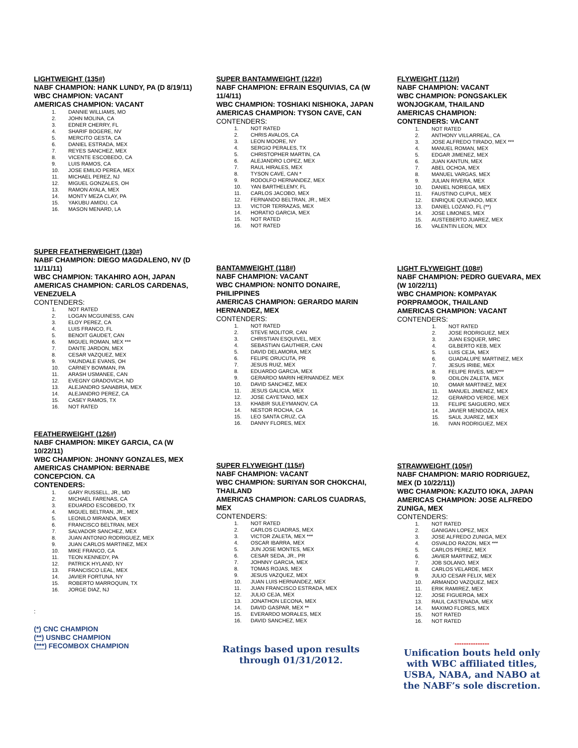LIGHTWEIGHT (135#)
NABF CHAMPION: HANK LUNDY, PA (D 8/19/11)
WBC CHAMPION: VACANT
AMERICAS CHAMPION: VACANT
1. DANNIE WILLIAMS, MO
2. JOHN MOLINA, CA
3. EDNER CHERRY, FL
4. SHARIF BOGERE, NV
5. MERCITO GESTA, CA
6. DANIEL ESTRADA, MEX
7. REYES SANCHEZ, MEX
8. VICENTE ESCOBEDO, CA
9. LUIS RAMOS, CA
10. JOSE EMILIO PEREA, MEX
11. MICHAEL PEREZ, NJ
12. MIGUEL GONZALES, OH
13. RAMON AYALA, MEX
14. MONTY MEZA CLAY, PA
15. YAKUBU AMIDU, CA
16. MASON MENARD, LA
SUPER FEATHERWEIGHT (130#)
NABF CHAMPION: DIEGO MAGDALENO, NV (D 11/11/11)
WBC CHAMPION: TAKAHIRO AOH, JAPAN
AMERICAS CHAMPION: CARLOS CARDENAS, VENEZUELA
CONTENDERS:
1. NOT RATED
2. LOGAN MCGUINESS, CAN
3. ELOY PEREZ, CA
4. LUIS FRANCO, FL
5. BENOIT GAUDET, CAN
6. MIGUEL ROMAN, MEX ***
7. DANTE JARDON, MEX
8. CESAR VAZQUEZ, MEX
9. YAUNDALE EVANS, OH
10. CARNEY BOWMAN, PA
11. ARASH USMANEE, CAN
12. EVEGNY GRADOVICH, ND
13. ALEJANDRO SANABRIA, MEX
14. ALEJANDRO PEREZ, CA
15. CASEY RAMOS, TX
16. NOT RATED
FEATHERWEIGHT (126#)
NABF CHAMPION: MIKEY GARCIA, CA (W 10/22/11)
WBC CHAMPION: JHONNY GONZALES, MEX
AMERICAS CHAMPION: BERNABE CONCEPCION. CA
CONTENDERS:
1. GARY RUSSELL, JR., MD
2. MICHAEL FARENAS, CA
3. EDUARDO ESCOBEDO, TX
4. MIGUEL BELTRAN, JR., MEX
5. LEONILO MIRANDA, MEX
6. FRANCISCO BELTRAN, MEX
7. SALVADOR SANCHEZ, MEX
8. JUAN ANTONIO RODRIGUEZ, MEX
9. JUAN CARLOS MARTINEZ, MEX
10. MIKE FRANCO, CA
11. TEON KENNEDY, PA
12. PATRICK HYLAND, NY
13. FRANCISCO LEAL, MEX
14. JAVIER FORTUNA, NY
15. ROBERTO MARROQUIN, TX
16. JORGE DIAZ, NJ
:
(*) CNC CHAMPION
(**) USNBC CHAMPION
(***) FECOMBOX CHAMPION
SUPER BANTAMWEIGHT (122#)
NABF CHAMPION: EFRAIN ESQUIVIAS, CA (W 11/4/11)
WBC CHAMPION: TOSHIAKI NISHIOKA, JAPAN
AMERICAS CHAMPION: TYSON CAVE, CAN
CONTENDERS:
1. NOT RATED
2. CHRIS AVALOS, CA
3. LEON MOORE, NY
4. SERGIO PERALES, TX
5. CHRISTOPHER MARTIN, CA
6. ALEJANDRO LOPEZ, MEX
7. RAUL HIRALES, MEX
8. TYSON CAVE, CAN *
9. RODOLFO HERNANDEZ, MEX
10. YAN BARTHELEMY, FL
11. CARLOS JACOBO, MEX
12. FERNANDO BELTRAN, JR., MEX
13. VICTOR TERRAZAS, MEX
14. HORATIO GARCIA, MEX
15. NOT RATED
16. NOT RATED
BANTAMWEIGHT (118#)
NABF CHAMPION: VACANT
WBC CHAMPION: NONITO DONAIRE, PHILIPPINES
AMERICAS CHAMPION: GERARDO MARIN HERNANDEZ, MEX
CONTENDERS:
1. NOT RATED
2. STEVE MOLITOR, CAN
3. CHRISTIAN ESQUIVEL, MEX
4. SEBASTIAN GAUTHIER, CAN
5. DAVID DELAMORA, MEX
6. FELIPE ORUCUTA, PR
7. JESUS RUIZ, MEX
8. EDUARDO GARCIA, MEX
9. GERARDO MARIN HERNANDEZ. MEX
10. DAVID SANCHEZ, MEX
11. JESUS GALICIA, MEX
12. JOSE CAYETANO, MEX
13. KHABIR SULEYMANOV, CA
14. NESTOR ROCHA, CA
15. LEO SANTA CRUZ, CA
16. DANNY FLORES, MEX
SUPER FLYWEIGHT (115#)
NABF CHAMPION: VACANT
WBC CHAMPION: SURIYAN SOR CHOKCHAI, THAILAND
AMERICAS CHAMPION: CARLOS CUADRAS, MEX
CONTENDERS:
1. NOT RATED
2. CARLOS CUADRAS, MEX
3. VICTOR ZALETA, MEX ***
4. OSCAR IBARRA, MEX
5. JUN JOSE MONTES, MEX
6. CESAR SEDA, JR., PR
7. JOHNNY GARCIA, MEX
8. TOMAS ROJAS, MEX
9. JESUS VAZQUEZ, MEX
10. JUAN LUIS HERNANDEZ, MEX
11. JUAN FRANCISCO ESTRADA, MEX
12. JULIO CEJA, MEX
13. JONATHON LECONA, MEX
14. DAVID GASPAR, MEX **
15. EVERARDO MORALES, MEX
16. DAVID SANCHEZ, MEX
Ratings based upon results through 01/31/2012.
FLYWEIGHT (112#)
NABF CHAMPION: VACANT
WBC CHAMPION: PONGSAKLEK WONJOGKAM, THAILAND
AMERICAS CHAMPION:
CONTENDERS: VACANT
1. NOT RATED
2. ANTHONY VILLARREAL, CA
3. JOSE ALFREDO TIRADO, MEX ***
4. MANUEL ROMAN, MEX
5. EDGAR JIMENEZ, MEX
6. JUAN KANTUN, MEX
7. ABEL OCHOA, MEX
8. MANUEL VARGAS, MEX
9. JULIAN RIVERA, MEX
10. DANIEL NORIEGA, MEX
11. FAUSTINO CUPUL, MEX
12. ENRIQUE QUEVADO, MEX
13. DANIEL LOZANO, FL (**)
14. JOSE LIMONES, MEX
15. AUSTEBERTO JUAREZ, MEX
16. VALENTIN LEON, MEX
LIGHT FLYWEIGHT (108#)
NABF CHAMPION: PEDRO GUEVARA, MEX (W 10/22/11)
WBC CHAMPION: KOMPAYAK PORPRAMOOK, THAILAND
AMERICAS CHAMPION: VACANT
CONTENDERS:
1. NOT RATED
2. JOSE RODRIGUEZ, MEX
3. JUAN ESQUER, MRC
4. GILBERTO KEB, MEX
5. LUIS CEJA, MEX
6. GUADALUPE MARTINEZ, MEX
7. JESUS IRIBE, MEX
8. FELIPE RIVES, MEX***
9. ODILON ZALETA, MEX
10. OMAR MARTINEZ, MEX
11. MANUEL JIMENEZ, MEX
12. GERARDO VERDE, MEX
13. FELIPE SAIGUERO, MEX
14. JAVIER MENDOZA, MEX
15. SAUL JUAREZ, MEX
16. IVAN RODRIGUEZ, MEX
STRAWWEIGHT (105#)
NABF CHAMPION: MARIO RODRIGUEZ, MEX (D 10/22/11))
WBC CHAMPION: KAZUTO IOKA, JAPAN
AMERICAS CHAMPION: JOSE ALFREDO ZUNIGA, MEX
CONTENDERS:
1. NOT RATED
2. GANIGAN LOPEZ, MEX
3. JOSE ALFREDO ZUNIGA, MEX
4. OSVALDO RAZON, MEX ***
5. CARLOS PEREZ, MEX
6. JAVIER MARTINEZ, MEX
7. JOB SOLANO, MEX
8. CARLOS VELARDE, MEX
9. JULIO CESAR FELIX, MEX
10. ARMANDO VAZQUEZ, MEX
11. ERIK RAMIREZ, MEX
12. JOSE FIGUEROA, MEX
13. RAUL CASTENADA, MEX
14. MAXIMO FLORES, MEX
15. NOT RATED
16. NOT RATED
---------------
Unification bouts held only with WBC affiliated titles, USBA, NABA, and NABO at the NABF’s sole discretion.